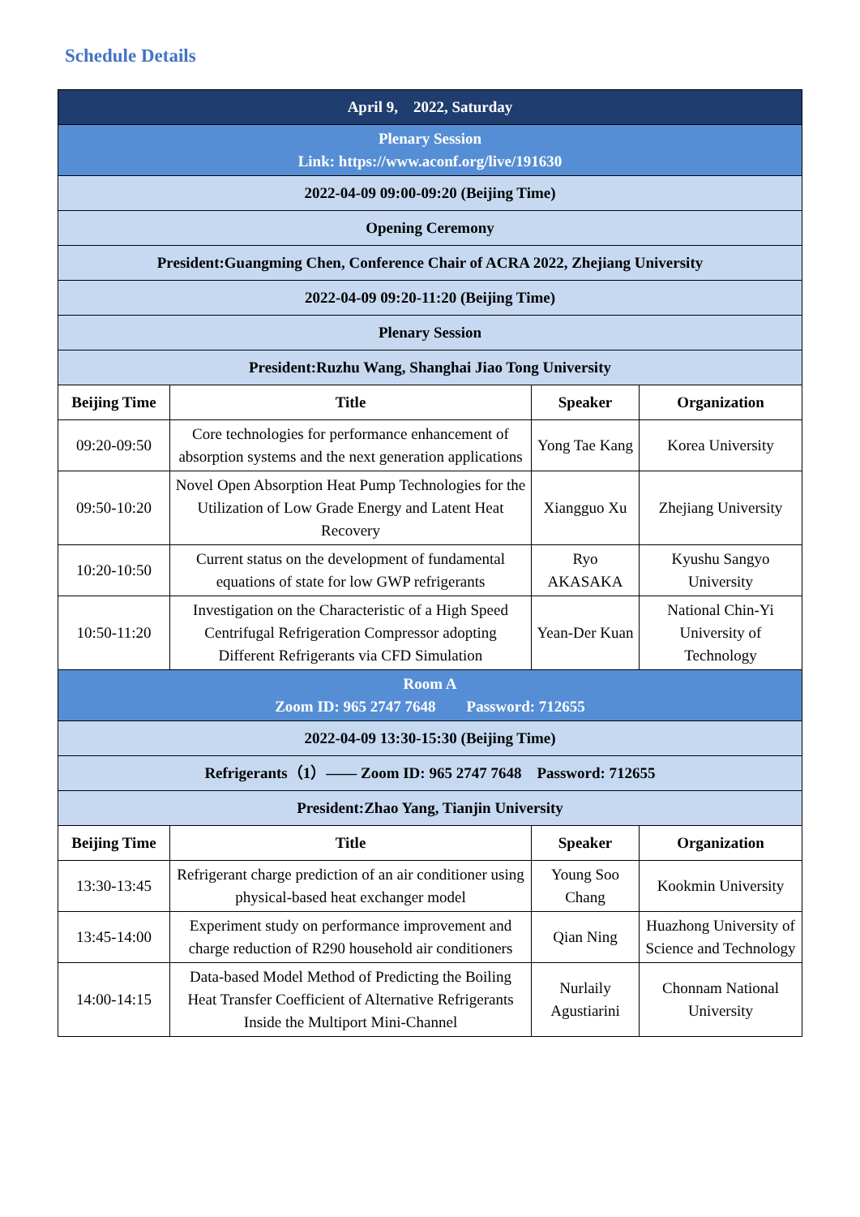Schedule Details
| April 9, 2022, Saturday | | | |
| Plenary Session Link: https://www.aconf.org/live/191630 | | | |
| 2022-04-09 09:00-09:20 (Beijing Time) | | | |
| Opening Ceremony | | | |
| President:Guangming Chen, Conference Chair of ACRA 2022, Zhejiang University | | | |
| 2022-04-09 09:20-11:20 (Beijing Time) | | | |
| Plenary Session | | | |
| President:Ruzhu Wang, Shanghai Jiao Tong University | | | |
| Beijing Time | Title | Speaker | Organization |
| 09:20-09:50 | Core technologies for performance enhancement of absorption systems and the next generation applications | Yong Tae Kang | Korea University |
| 09:50-10:20 | Novel Open Absorption Heat Pump Technologies for the Utilization of Low Grade Energy and Latent Heat Recovery | Xiangguo Xu | Zhejiang University |
| 10:20-10:50 | Current status on the development of fundamental equations of state for low GWP refrigerants | Ryo AKASAKA | Kyushu Sangyo University |
| 10:50-11:20 | Investigation on the Characteristic of a High Speed Centrifugal Refrigeration Compressor adopting Different Refrigerants via CFD Simulation | Yean-Der Kuan | National Chin-Yi University of Technology |
| Room A Zoom ID: 965 2747 7648 Password: 712655 | | | |
| 2022-04-09 13:30-15:30 (Beijing Time) | | | |
| Refrigerants（1）—— Zoom ID: 965 2747 7648 Password: 712655 | | | |
| President:Zhao Yang, Tianjin University | | | |
| Beijing Time | Title | Speaker | Organization |
| 13:30-13:45 | Refrigerant charge prediction of an air conditioner using physical-based heat exchanger model | Young Soo Chang | Kookmin University |
| 13:45-14:00 | Experiment study on performance improvement and charge reduction of R290 household air conditioners | Qian Ning | Huazhong University of Science and Technology |
| 14:00-14:15 | Data-based Model Method of Predicting the Boiling Heat Transfer Coefficient of Alternative Refrigerants Inside the Multiport Mini-Channel | Nurlaily Agustiarini | Chonnam National University |